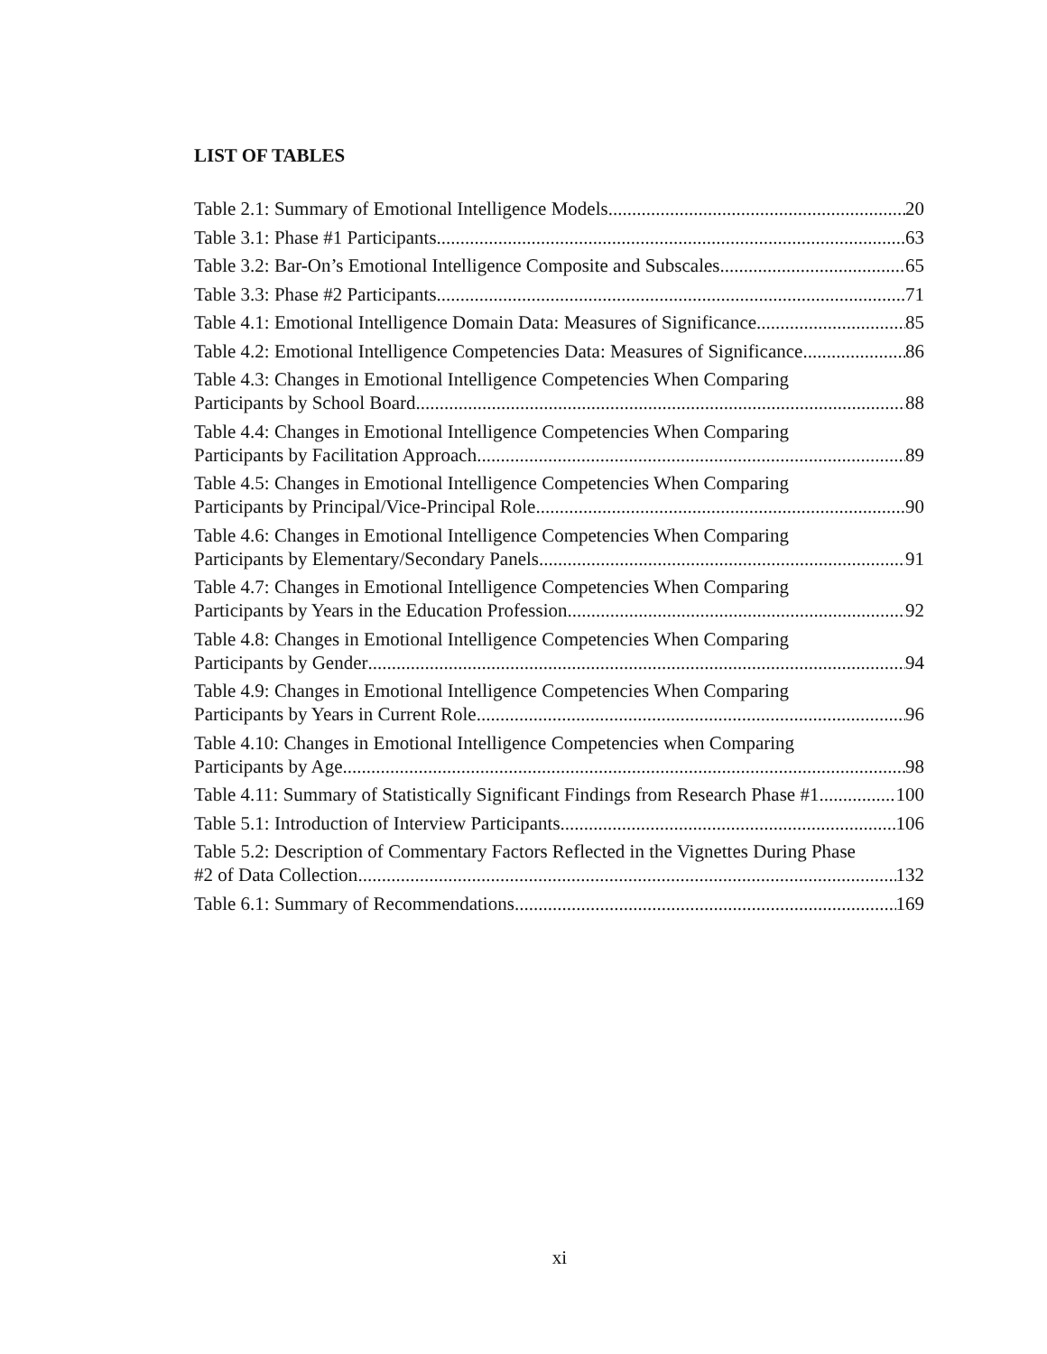LIST OF TABLES
Table 2.1: Summary of Emotional Intelligence Models 20
Table 3.1: Phase #1 Participants 63
Table 3.2: Bar-On’s Emotional Intelligence Composite and Subscales 65
Table 3.3: Phase #2 Participants 71
Table 4.1: Emotional Intelligence Domain Data: Measures of Significance 85
Table 4.2: Emotional Intelligence Competencies Data: Measures of Significance 86
Table 4.3: Changes in Emotional Intelligence Competencies When Comparing
Participants by School Board 88
Table 4.4: Changes in Emotional Intelligence Competencies When Comparing
Participants by Facilitation Approach 89
Table 4.5: Changes in Emotional Intelligence Competencies When Comparing
Participants by Principal/Vice-Principal Role 90
Table 4.6: Changes in Emotional Intelligence Competencies When Comparing
Participants by Elementary/Secondary Panels 91
Table 4.7: Changes in Emotional Intelligence Competencies When Comparing
Participants by Years in the Education Profession 92
Table 4.8: Changes in Emotional Intelligence Competencies When Comparing
Participants by Gender 94
Table 4.9: Changes in Emotional Intelligence Competencies When Comparing
Participants by Years in Current Role 96
Table 4.10: Changes in Emotional Intelligence Competencies when Comparing
Participants by Age 98
Table 4.11: Summary of Statistically Significant Findings from Research Phase #1 100
Table 5.1: Introduction of Interview Participants 106
Table 5.2: Description of Commentary Factors Reflected in the Vignettes During Phase
#2 of Data Collection 132
Table 6.1: Summary of Recommendations 169
xi